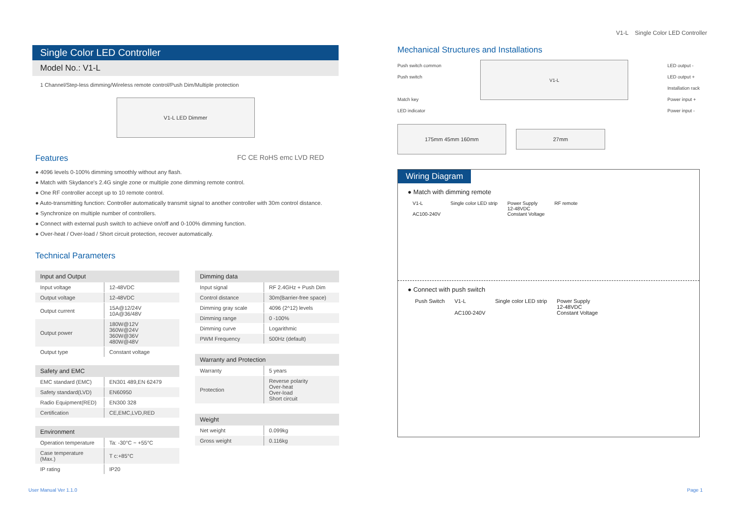V1-L Single Color LED Controller
Single Color LED Controller
Model No.: V1-L
1 Channel/Step-less dimming/Wireless remote control/Push Dim/Multiple protection
V1-L LED Dimmer
Features
FC CE RoHS emc LVD RED
● 4096 levels 0-100% dimming smoothly without any flash.
● Match with Skydance's 2.4G single zone or multiple zone dimming remote control.
● One RF controller accept up to 10 remote control.
● Auto-transmitting function: Controller automatically transmit signal to another controller with 30m control distance.
● Synchronize on multiple number of controllers.
● Connect with external push switch to achieve on/off and 0-100% dimming function.
● Over-heat / Over-load / Short circuit protection, recover automatically.
Technical Parameters
| Input and Output | |
| --- | --- |
| Input voltage | 12-48VDC |
| Output voltage | 12-48VDC |
| Output current | 15A@12/24V 10A@36/48V |
| Output power | 180W@12V 360W@24V 360W@36V 480W@48V |
| Output type | Constant voltage |
| Safety and EMC | |
| --- | --- |
| EMC standard (EMC) | EN301 489,EN 62479 |
| Safety standard(LVD) | EN60950 |
| Radio Equipment(RED) | EN300 328 |
| Certification | CE,EMC,LVD,RED |
| Environment | |
| --- | --- |
| Operation temperature | Ta: -30°C ~ +55°C |
| Case temperature (Max.) | T c:+85°C |
| IP rating | IP20 |
| Dimming data | |
| --- | --- |
| Input signal | RF 2.4GHz + Push Dim |
| Control distance | 30m(Barrier-free space) |
| Dimming gray scale | 4096 (2^12) levels |
| Dimming range | 0 -100% |
| Dimming curve | Logarithmic |
| PWM Frequency | 500Hz (default) |
| Warranty and Protection | |
| --- | --- |
| Warranty | 5 years |
| Protection | Reverse polarity Over-heat Over-load Short circuit |
| Weight | |
| --- | --- |
| Net weight | 0.099kg |
| Gross weight | 0.116kg |
Mechanical Structures and Installations
Push switch common
Push switch
Match key
LED indicator
V1-L
LED output -
LED output +
Installation rack
Power input +
Power input -
175mm 45mm 160mm
27mm
Wiring Diagram
● Match with dimming remote
V1-L
AC100-240V
Single color LED strip Power Supply
12-48VDC
Constant Voltage
RF remote
● Connect with push switch
Push Switch V1-L
AC100-240V
Single color LED strip Power Supply
12-48VDC
Constant Voltage
User Manual Ver 1.1.0 Page 1